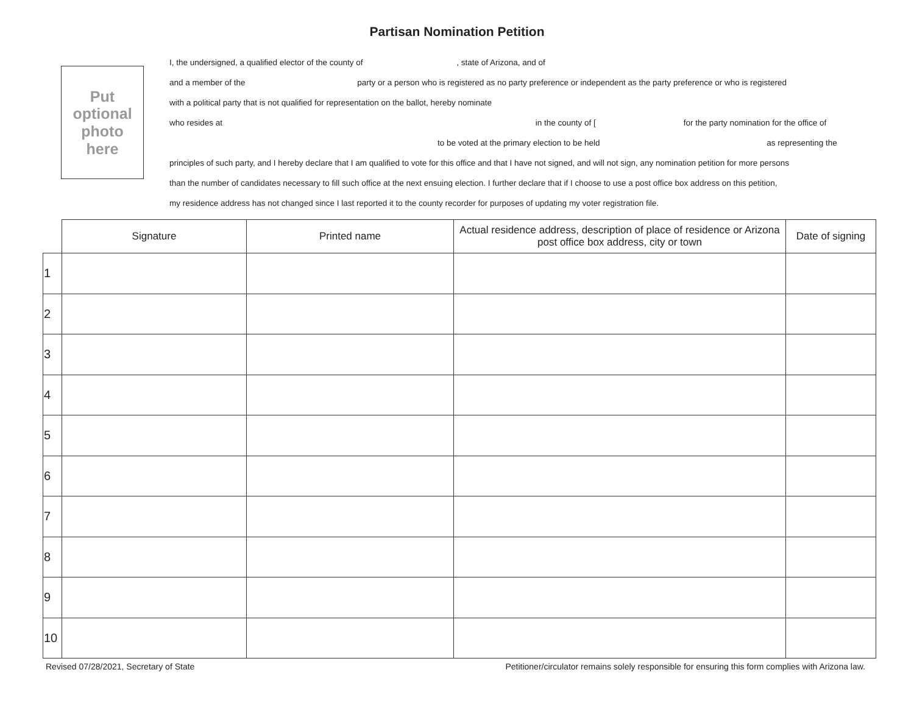Partisan Nomination Petition
Put
optional
photo
here
I, the undersigned, a qualified elector of the county of , state of Arizona, and of
and a member of the party or a person who is registered as no party preference or independent as the party preference or who is registered
with a political party that is not qualified for representation on the ballot, hereby nominate
who resides at in the county of [ for the party nomination for the office of
to be voted at the primary election to be held as representing the
principles of such party, and I hereby declare that I am qualified to vote for this office and that I have not signed, and will not sign, any nomination petition for more persons
than the number of candidates necessary to fill such office at the next ensuing election. I further declare that if I choose to use a post office box address on this petition,
my residence address has not changed since I last reported it to the county recorder for purposes of updating my voter registration file.
| | Signature | Printed name | Actual residence address, description of place of residence or Arizona post office box address, city or town | Date of signing |
| --- | --- | --- | --- | --- |
| 1 | | | | |
| 2 | | | | |
| 3 | | | | |
| 4 | | | | |
| 5 | | | | |
| 6 | | | | |
| 7 | | | | |
| 8 | | | | |
| 9 | | | | |
| 10 | | | | |
Revised 07/28/2021, Secretary of State Petitioner/circulator remains solely responsible for ensuring this form complies with Arizona law.